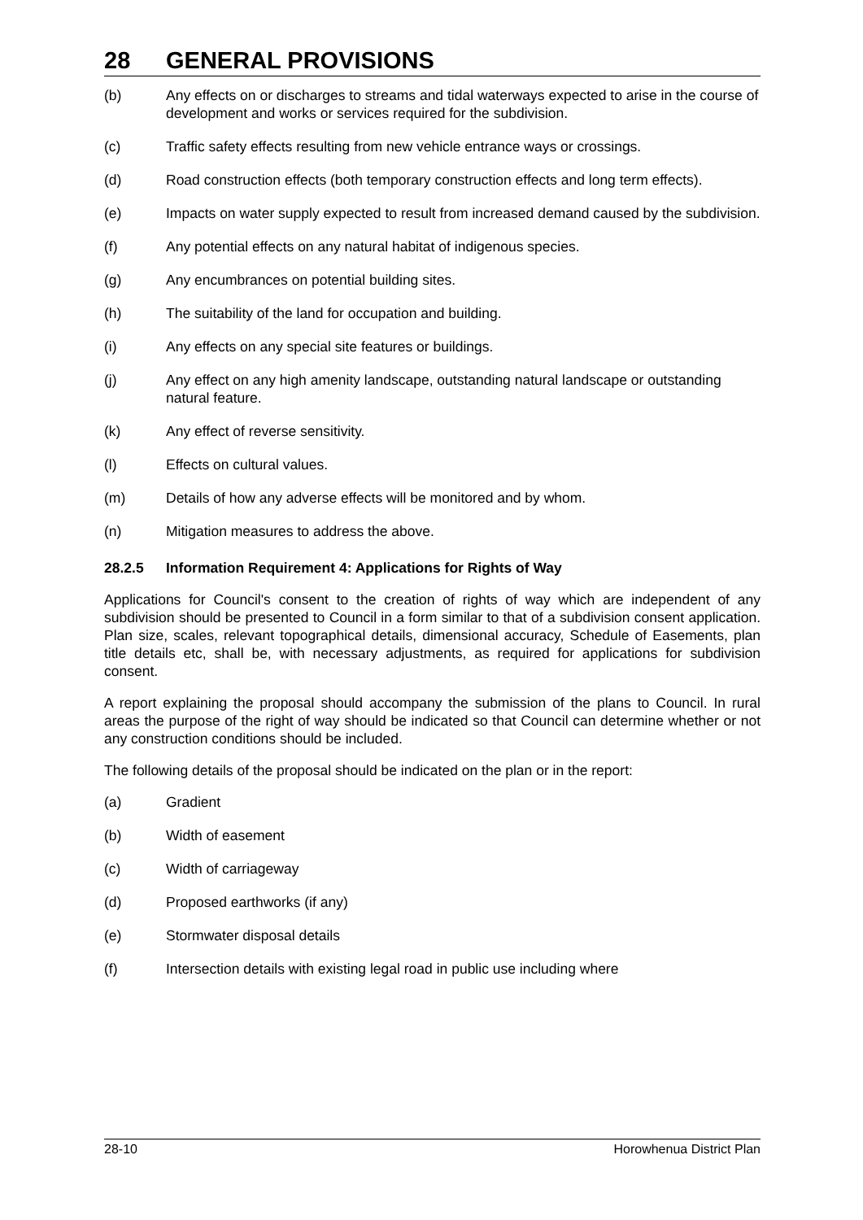28 GENERAL PROVISIONS
(b) Any effects on or discharges to streams and tidal waterways expected to arise in the course of development and works or services required for the subdivision.
(c) Traffic safety effects resulting from new vehicle entrance ways or crossings.
(d) Road construction effects (both temporary construction effects and long term effects).
(e) Impacts on water supply expected to result from increased demand caused by the subdivision.
(f) Any potential effects on any natural habitat of indigenous species.
(g) Any encumbrances on potential building sites.
(h) The suitability of the land for occupation and building.
(i) Any effects on any special site features or buildings.
(j) Any effect on any high amenity landscape, outstanding natural landscape or outstanding natural feature.
(k) Any effect of reverse sensitivity.
(l) Effects on cultural values.
(m) Details of how any adverse effects will be monitored and by whom.
(n) Mitigation measures to address the above.
28.2.5 Information Requirement 4: Applications for Rights of Way
Applications for Council's consent to the creation of rights of way which are independent of any subdivision should be presented to Council in a form similar to that of a subdivision consent application. Plan size, scales, relevant topographical details, dimensional accuracy, Schedule of Easements, plan title details etc, shall be, with necessary adjustments, as required for applications for subdivision consent.
A report explaining the proposal should accompany the submission of the plans to Council. In rural areas the purpose of the right of way should be indicated so that Council can determine whether or not any construction conditions should be included.
The following details of the proposal should be indicated on the plan or in the report:
(a) Gradient
(b) Width of easement
(c) Width of carriageway
(d) Proposed earthworks (if any)
(e) Stormwater disposal details
(f) Intersection details with existing legal road in public use including where
28-10 Horowhenua District Plan